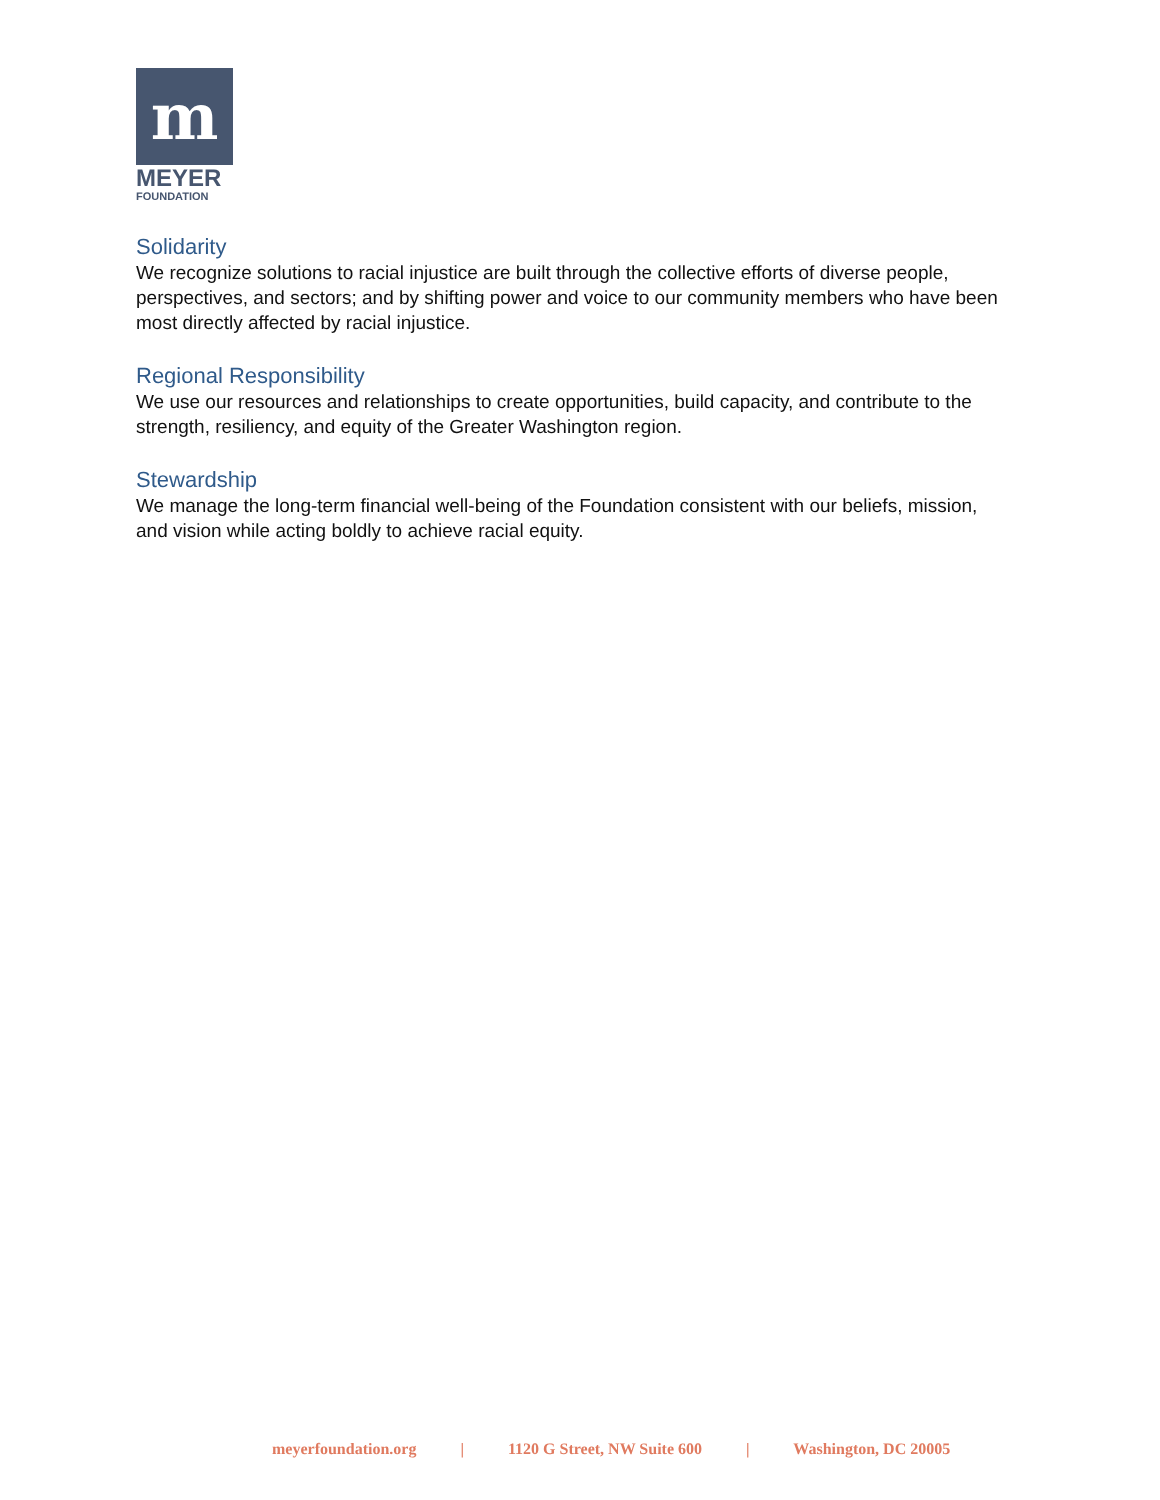m
MEYER
FOUNDATION
Solidarity
We recognize solutions to racial injustice are built through the collective efforts of diverse people, perspectives, and sectors; and by shifting power and voice to our community members who have been most directly affected by racial injustice.
Regional Responsibility
We use our resources and relationships to create opportunities, build capacity, and contribute to the strength, resiliency, and equity of the Greater Washington region.
Stewardship
We manage the long-term financial well-being of the Foundation consistent with our beliefs, mission, and vision while acting boldly to achieve racial equity.
meyerfoundation.org | 1120 G Street, NW Suite 600 | Washington, DC 20005